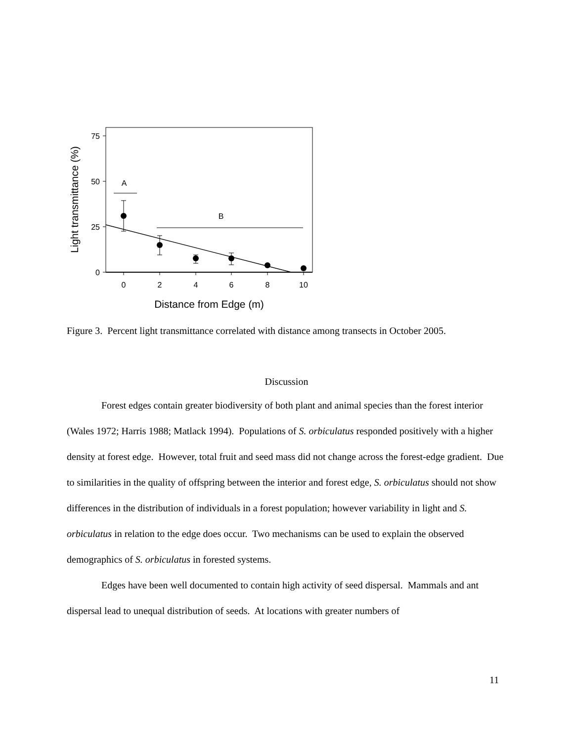75
50
25
0
0
2
4
6
8
10
A
B
Distance from Edge (m)
Light transmittance (%)
Figure 3. Percent light transmittance correlated with distance among transects in October 2005.
Discussion
Forest edges contain greater biodiversity of both plant and animal species than the forest interior (Wales 1972; Harris 1988; Matlack 1994). Populations of S. orbiculatus responded positively with a higher density at forest edge. However, total fruit and seed mass did not change across the forest-edge gradient. Due to similarities in the quality of offspring between the interior and forest edge, S. orbiculatus should not show differences in the distribution of individuals in a forest population; however variability in light and S. orbiculatus in relation to the edge does occur. Two mechanisms can be used to explain the observed demographics of S. orbiculatus in forested systems.
Edges have been well documented to contain high activity of seed dispersal. Mammals and ant dispersal lead to unequal distribution of seeds. At locations with greater numbers of
11